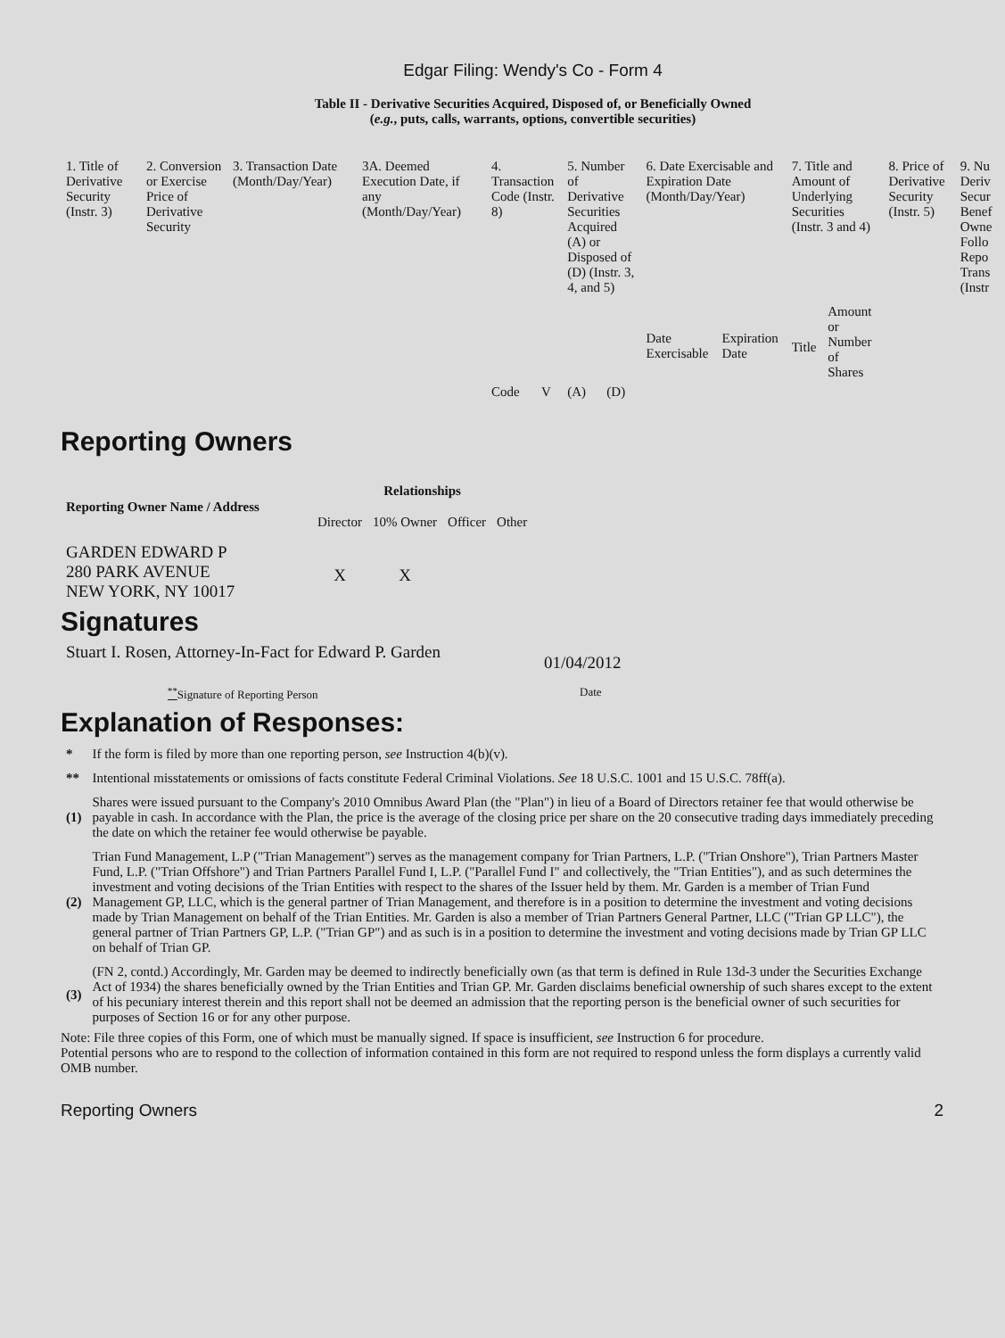Edgar Filing: Wendy's Co - Form 4
Table II - Derivative Securities Acquired, Disposed of, or Beneficially Owned
(e.g., puts, calls, warrants, options, convertible securities)
| 1. Title of Derivative Security (Instr. 3) | 2. Conversion or Exercise Price of Derivative Security | 3. Transaction Date (Month/Day/Year) | 3A. Deemed Execution Date, if any (Month/Day/Year) | 4. Transaction Code (Instr. 8) | | 5. Number of Derivative Securities Acquired (A) or Disposed of (D) (Instr. 3, 4, and 5) | | 6. Date Exercisable and Expiration Date (Month/Day/Year) | | 7. Title and Amount of Underlying Securities (Instr. 3 and 4) | | 8. Price of Derivative Security (Instr. 5) | 9. Nu Deriv Secur Benef Owne Follo Repo Trans (Instr |
| | | | | Code | V | (A) | (D) | Date Exercisable | Expiration Date | Title | Amount or Number of Shares | | |
Reporting Owners
| Reporting Owner Name / Address | Relationships | | | |
| --- | --- | --- | --- | --- |
| | Director | 10% Owner | Officer | Other |
| GARDEN EDWARD P 280 PARK AVENUE NEW YORK, NY 10017 | X | X | | |
Signatures
| Stuart I. Rosen, Attorney-In-Fact for Edward P. Garden | 01/04/2012 |
| <sup>**</sup> Signature of Reporting Person | Date |
Explanation of Responses:
| * | If the form is filed by more than one reporting person, see Instruction 4(b)(v). |
| ** | Intentional misstatements or omissions of facts constitute Federal Criminal Violations. See 18 U.S.C. 1001 and 15 U.S.C. 78ff(a). |
| (1) | Shares were issued pursuant to the Company's 2010 Omnibus Award Plan (the "Plan") in lieu of a Board of Directors retainer fee that would otherwise be payable in cash. In accordance with the Plan, the price is the average of the closing price per share on the 20 consecutive trading days immediately preceding the date on which the retainer fee would otherwise be payable. |
| (2) | Trian Fund Management, L.P ("Trian Management") serves as the management company for Trian Partners, L.P. ("Trian Onshore"), Trian Partners Master Fund, L.P. ("Trian Offshore") and Trian Partners Parallel Fund I, L.P. ("Parallel Fund I" and collectively, the "Trian Entities"), and as such determines the investment and voting decisions of the Trian Entities with respect to the shares of the Issuer held by them. Mr. Garden is a member of Trian Fund Management GP, LLC, which is the general partner of Trian Management, and therefore is in a position to determine the investment and voting decisions made by Trian Management on behalf of the Trian Entities. Mr. Garden is also a member of Trian Partners General Partner, LLC ("Trian GP LLC"), the general partner of Trian Partners GP, L.P. ("Trian GP") and as such is in a position to determine the investment and voting decisions made by Trian GP LLC on behalf of Trian GP. |
| (3) | (FN 2, contd.) Accordingly, Mr. Garden may be deemed to indirectly beneficially own (as that term is defined in Rule 13d-3 under the Securities Exchange Act of 1934) the shares beneficially owned by the Trian Entities and Trian GP. Mr. Garden disclaims beneficial ownership of such shares except to the extent of his pecuniary interest therein and this report shall not be deemed an admission that the reporting person is the beneficial owner of such securities for purposes of Section 16 or for any other purpose. |
Note: File three copies of this Form, one of which must be manually signed. If space is insufficient, see Instruction 6 for procedure.
Potential persons who are to respond to the collection of information contained in this form are not required to respond unless the form displays a currently valid OMB number.
Reporting Owners 2